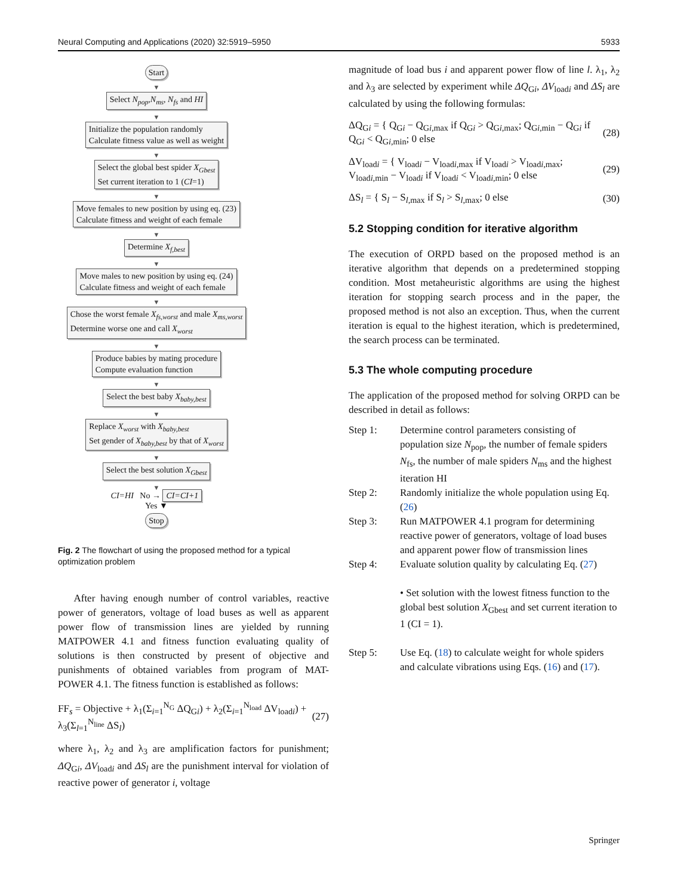Neural Computing and Applications (2020) 32:5919–5950 5933
Start
▼
Select N<sub>pop</sub>,N<sub>ms</sub>, N<sub>fs</sub> and HI
▼
Initialize the population randomly
Calculate fitness value as well as weight
▼
Select the global best spider X<sub>Gbest</sub>
Set current iteration to 1 (CI=1)
▼
Move females to new position by using eq. (23)
Calculate fitness and weight of each female
▼
Determine X<sub>f,best</sub>
▼
Move males to new position by using eq. (24)
Calculate fitness and weight of each female
▼
Chose the worst female X<sub>fs,worst</sub> and male X<sub>ms,worst</sub>
Determine worse one and call X<sub>worst</sub>
▼
Produce babies by mating procedure
Compute evaluation function
▼
Select the best baby X<sub>baby,best</sub>
▼
Replace X<sub>worst</sub> with X<sub>baby,best</sub>
Set gender of X<sub>baby,best</sub> by that of X<sub>worst</sub>
▼
Select the best solution X<sub>Gbest</sub>
▼
CI=HI No → CI=CI+1
Yes ▼
Stop
Fig. 2 The flowchart of using the proposed method for a typical optimization problem
After having enough number of control variables, reactive power of generators, voltage of load buses as well as apparent power flow of transmission lines are yielded by running MATPOWER 4.1 and fitness function evaluating quality of solutions is then constructed by present of objective and punishments of obtained variables from program of MAT-POWER 4.1. The fitness function is established as follows:
FF<sub>s</sub> = Objective + λ<sub>1</sub>(Σ<sub>i=1</sub><sup>N<sub>G</sub></sup> ΔQ<sub>Gi</sub>) + λ<sub>2</sub>(Σ<sub>i=1</sub><sup>N<sub>load</sub></sup> ΔV<sub>loadi</sub>) + λ<sub>3</sub>(Σ<sub>l=1</sub><sup>N<sub>line</sub></sup> ΔS<sub>l</sub>) (27)
where λ<sub>1</sub>, λ<sub>2</sub> and λ<sub>3</sub> are amplification factors for punishment; ΔQ<sub>Gi</sub>, ΔV<sub>loadi</sub> and ΔS<sub>l</sub> are the punishment interval for violation of reactive power of generator i, voltage
magnitude of load bus i and apparent power flow of line l. λ<sub>1</sub>, λ<sub>2</sub> and λ<sub>3</sub> are selected by experiment while ΔQ<sub>Gi</sub>, ΔV<sub>loadi</sub> and ΔS<sub>l</sub> are calculated by using the following formulas:
ΔQ<sub>Gi</sub> = { Q<sub>Gi</sub> − Q<sub>Gi,max</sub> if Q<sub>Gi</sub> > Q<sub>Gi,max</sub>; Q<sub>Gi,min</sub> − Q<sub>Gi</sub> if Q<sub>Gi</sub> < Q<sub>Gi,min</sub>; 0 else (28)
ΔV<sub>loadi</sub> = { V<sub>loadi</sub> − V<sub>loadi,max</sub> if V<sub>loadi</sub> > V<sub>loadi,max</sub>; V<sub>loadi,min</sub> − V<sub>loadi</sub> if V<sub>loadi</sub> < V<sub>loadi,min</sub>; 0 else (29)
ΔS<sub>l</sub> = { S<sub>l</sub> − S<sub>l,max</sub> if S<sub>l</sub> > S<sub>l,max</sub>; 0 else (30)
5.2 Stopping condition for iterative algorithm
The execution of ORPD based on the proposed method is an iterative algorithm that depends on a predetermined stopping condition. Most metaheuristic algorithms are using the highest iteration for stopping search process and in the paper, the proposed method is not also an exception. Thus, when the current iteration is equal to the highest iteration, which is predetermined, the search process can be terminated.
5.3 The whole computing procedure
The application of the proposed method for solving ORPD can be described in detail as follows:
Step 1: Determine control parameters consisting of population size N<sub>pop</sub>, the number of female spiders N<sub>fs</sub>, the number of male spiders N<sub>ms</sub> and the highest iteration HI
Step 2: Randomly initialize the whole population using Eq. (26)
Step 3: Run MATPOWER 4.1 program for determining reactive power of generators, voltage of load buses and apparent power flow of transmission lines
Step 4: Evaluate solution quality by calculating Eq. (27)
• Set solution with the lowest fitness function to the global best solution X<sub>Gbest</sub> and set current iteration to 1 (CI = 1).
Step 5: Use Eq. (18) to calculate weight for whole spiders and calculate vibrations using Eqs. (16) and (17).
Springer